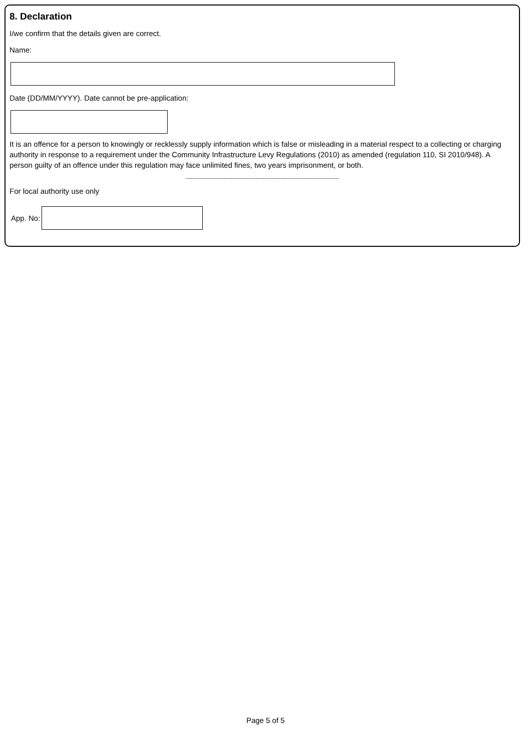8. Declaration
I/we confirm that the details given are correct.
Name:
Date (DD/MM/YYYY). Date cannot be pre-application:
It is an offence for a person to knowingly or recklessly supply information which is false or misleading in a material respect to a collecting or charging authority in response to a requirement under the Community Infrastructure Levy Regulations (2010) as amended (regulation 110, SI 2010/948). A person guilty of an offence under this regulation may face unlimited fines, two years imprisonment, or both.
--------------------------------------------------------------------------------------------
For local authority use only
App. No:
Page 5 of 5